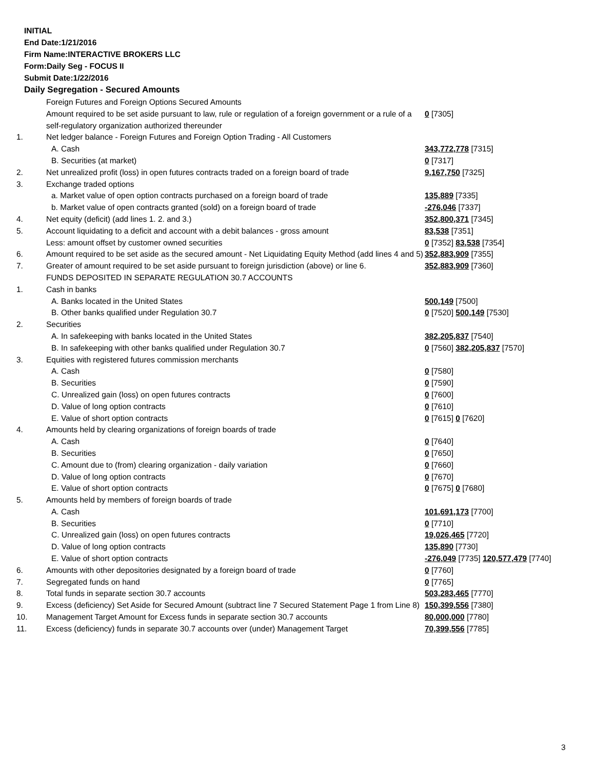INITIAL
End Date:1/21/2016
Firm Name:INTERACTIVE BROKERS LLC
Form:Daily Seg - FOCUS II
Submit Date:1/22/2016
Daily Segregation - Secured Amounts
| | Foreign Futures and Foreign Options Secured Amounts | |
| | Amount required to be set aside pursuant to law, rule or regulation of a foreign government or a rule of a self-regulatory organization authorized thereunder | 0 [7305] |
| 1. | Net ledger balance - Foreign Futures and Foreign Option Trading - All Customers | |
| | A. Cash | 343,772,778 [7315] |
| | B. Securities (at market) | 0 [7317] |
| 2. | Net unrealized profit (loss) in open futures contracts traded on a foreign board of trade | 9,167,750 [7325] |
| 3. | Exchange traded options | |
| | a. Market value of open option contracts purchased on a foreign board of trade | 135,889 [7335] |
| | b. Market value of open contracts granted (sold) on a foreign board of trade | -276,046 [7337] |
| 4. | Net equity (deficit) (add lines 1. 2. and 3.) | 352,800,371 [7345] |
| 5. | Account liquidating to a deficit and account with a debit balances - gross amount | 83,538 [7351] |
| | Less: amount offset by customer owned securities | 0 [7352] 83,538 [7354] |
| 6. | Amount required to be set aside as the secured amount - Net Liquidating Equity Method (add lines 4 and 5) | 352,883,909 [7355] |
| 7. | Greater of amount required to be set aside pursuant to foreign jurisdiction (above) or line 6. | 352,883,909 [7360] |
| | FUNDS DEPOSITED IN SEPARATE REGULATION 30.7 ACCOUNTS | |
| 1. | Cash in banks | |
| | A. Banks located in the United States | 500,149 [7500] |
| | B. Other banks qualified under Regulation 30.7 | 0 [7520] 500,149 [7530] |
| 2. | Securities | |
| | A. In safekeeping with banks located in the United States | 382,205,837 [7540] |
| | B. In safekeeping with other banks qualified under Regulation 30.7 | 0 [7560] 382,205,837 [7570] |
| 3. | Equities with registered futures commission merchants | |
| | A. Cash | 0 [7580] |
| | B. Securities | 0 [7590] |
| | C. Unrealized gain (loss) on open futures contracts | 0 [7600] |
| | D. Value of long option contracts | 0 [7610] |
| | E. Value of short option contracts | 0 [7615] 0 [7620] |
| 4. | Amounts held by clearing organizations of foreign boards of trade | |
| | A. Cash | 0 [7640] |
| | B. Securities | 0 [7650] |
| | C. Amount due to (from) clearing organization - daily variation | 0 [7660] |
| | D. Value of long option contracts | 0 [7670] |
| | E. Value of short option contracts | 0 [7675] 0 [7680] |
| 5. | Amounts held by members of foreign boards of trade | |
| | A. Cash | 101,691,173 [7700] |
| | B. Securities | 0 [7710] |
| | C. Unrealized gain (loss) on open futures contracts | 19,026,465 [7720] |
| | D. Value of long option contracts | 135,890 [7730] |
| | E. Value of short option contracts | -276,049 [7735] 120,577,479 [7740] |
| 6. | Amounts with other depositories designated by a foreign board of trade | 0 [7760] |
| 7. | Segregated funds on hand | 0 [7765] |
| 8. | Total funds in separate section 30.7 accounts | 503,283,465 [7770] |
| 9. | Excess (deficiency) Set Aside for Secured Amount (subtract line 7 Secured Statement Page 1 from Line 8) | 150,399,556 [7380] |
| 10. | Management Target Amount for Excess funds in separate section 30.7 accounts | 80,000,000 [7780] |
| 11. | Excess (deficiency) funds in separate 30.7 accounts over (under) Management Target | 70,399,556 [7785] |
3